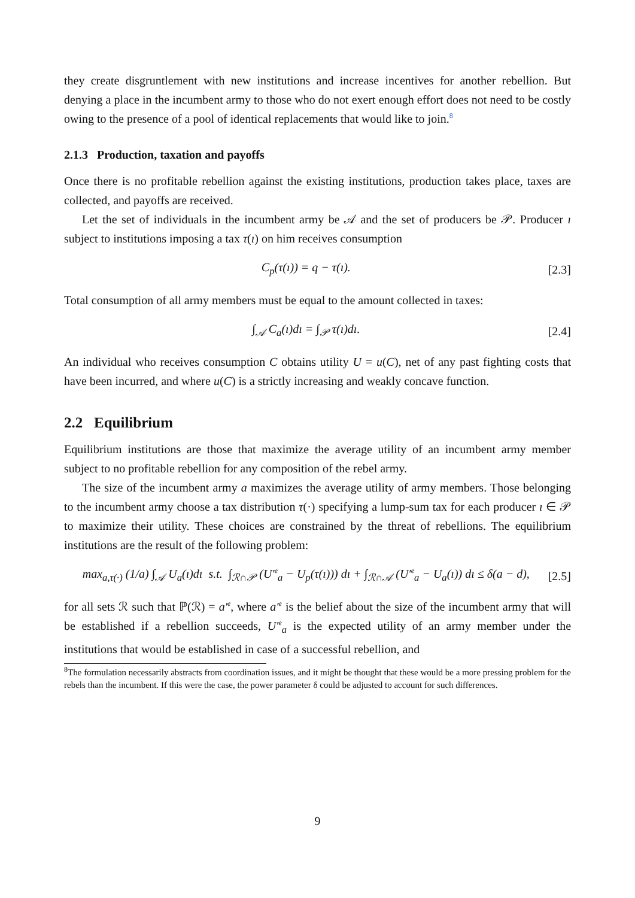they create disgruntlement with new institutions and increase incentives for another rebellion. But denying a place in the incumbent army to those who do not exert enough effort does not need to be costly owing to the presence of a pool of identical replacements that would like to join.<sup>8</sup>
2.1.3 Production, taxation and payoffs
Once there is no profitable rebellion against the existing institutions, production takes place, taxes are collected, and payoffs are received.
Let the set of individuals in the incumbent army be 𝒜 and the set of producers be 𝒫. Producer ı subject to institutions imposing a tax τ(ı) on him receives consumption
C<sub>p</sub>(τ(ı)) = q − τ(ı). [2.3]
Total consumption of all army members must be equal to the amount collected in taxes:
∫<sub>𝒜</sub> C<sub>a</sub>(ı)dı = ∫<sub>𝒫</sub> τ(ı)dı. [2.4]
An individual who receives consumption C obtains utility U = u(C), net of any past fighting costs that have been incurred, and where u(C) is a strictly increasing and weakly concave function.
2.2 Equilibrium
Equilibrium institutions are those that maximize the average utility of an incumbent army member subject to no profitable rebellion for any composition of the rebel army.
The size of the incumbent army a maximizes the average utility of army members. Those belonging to the incumbent army choose a tax distribution τ(·) specifying a lump-sum tax for each producer ı ∈ 𝒫 to maximize their utility. These choices are constrained by the threat of rebellions. The equilibrium institutions are the result of the following problem:
max<sub>a,τ(·)</sub> (1/a) ∫<sub>𝒜</sub> U<sub>a</sub>(ı)dı s.t. ∫<sub>ℛ∩𝒫</sub> (U′<sup>e</sup><sub>a</sub> − U<sub>p</sub>(τ(ı))) dı + ∫<sub>ℛ∩𝒜</sub> (U′<sup>e</sup><sub>a</sub> − U<sub>a</sub>(ı)) dı ≤ δ(a − d), [2.5]
for all sets ℛ such that ℙ(ℛ) = a′<sup>e</sup>, where a′<sup>e</sup> is the belief about the size of the incumbent army that will be established if a rebellion succeeds, U′<sup>e</sup><sub>a</sub> is the expected utility of an army member under the institutions that would be established in case of a successful rebellion, and
<sup>8</sup> The formulation necessarily abstracts from coordination issues, and it might be thought that these would be a more pressing problem for the rebels than the incumbent. If this were the case, the power parameter δ could be adjusted to account for such differences.
9